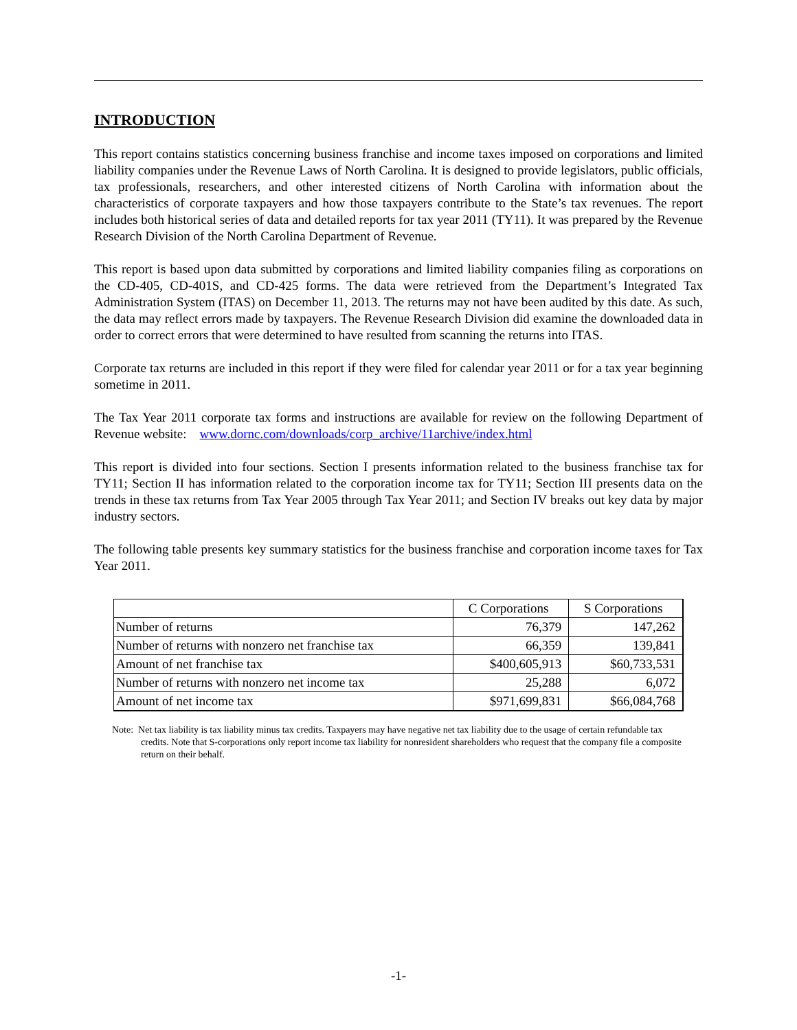INTRODUCTION
This report contains statistics concerning business franchise and income taxes imposed on corporations and limited liability companies under the Revenue Laws of North Carolina. It is designed to provide legislators, public officials, tax professionals, researchers, and other interested citizens of North Carolina with information about the characteristics of corporate taxpayers and how those taxpayers contribute to the State’s tax revenues. The report includes both historical series of data and detailed reports for tax year 2011 (TY11). It was prepared by the Revenue Research Division of the North Carolina Department of Revenue.
This report is based upon data submitted by corporations and limited liability companies filing as corporations on the CD-405, CD-401S, and CD-425 forms. The data were retrieved from the Department’s Integrated Tax Administration System (ITAS) on December 11, 2013. The returns may not have been audited by this date. As such, the data may reflect errors made by taxpayers. The Revenue Research Division did examine the downloaded data in order to correct errors that were determined to have resulted from scanning the returns into ITAS.
Corporate tax returns are included in this report if they were filed for calendar year 2011 or for a tax year beginning sometime in 2011.
The Tax Year 2011 corporate tax forms and instructions are available for review on the following Department of Revenue website: www.dornc.com/downloads/corp_archive/11archive/index.html
This report is divided into four sections. Section I presents information related to the business franchise tax for TY11; Section II has information related to the corporation income tax for TY11; Section III presents data on the trends in these tax returns from Tax Year 2005 through Tax Year 2011; and Section IV breaks out key data by major industry sectors.
The following table presents key summary statistics for the business franchise and corporation income taxes for Tax Year 2011.
| | C Corporations | S Corporations |
| --- | --- | --- |
| Number of returns | 76,379 | 147,262 |
| Number of returns with nonzero net franchise tax | 66,359 | 139,841 |
| Amount of net franchise tax | $400,605,913 | $60,733,531 |
| Number of returns with nonzero net income tax | 25,288 | 6,072 |
| Amount of net income tax | $971,699,831 | $66,084,768 |
Note: Net tax liability is tax liability minus tax credits. Taxpayers may have negative net tax liability due to the usage of certain refundable tax credits. Note that S-corporations only report income tax liability for nonresident shareholders who request that the company file a composite return on their behalf.
-1-